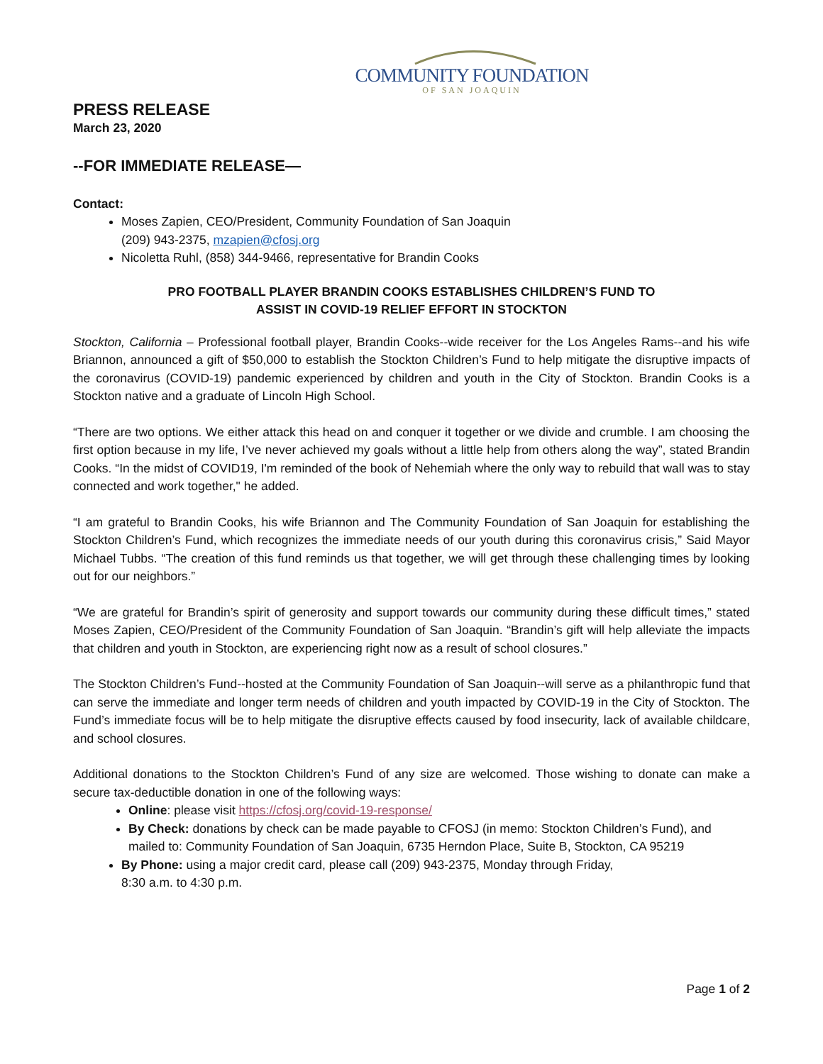COMMUNITY FOUNDATION
OF SAN JOAQUIN
PRESS RELEASE
March 23, 2020
--FOR IMMEDIATE RELEASE—
Contact:
Moses Zapien, CEO/President, Community Foundation of San Joaquin
(209) 943-2375, mzapien@cfosj.org
Nicoletta Ruhl, (858) 344-9466, representative for Brandin Cooks
PRO FOOTBALL PLAYER BRANDIN COOKS ESTABLISHES CHILDREN’S FUND TO
ASSIST IN COVID-19 RELIEF EFFORT IN STOCKTON
Stockton, California – Professional football player, Brandin Cooks--wide receiver for the Los Angeles Rams--and his wife Briannon, announced a gift of $50,000 to establish the Stockton Children’s Fund to help mitigate the disruptive impacts of the coronavirus (COVID-19) pandemic experienced by children and youth in the City of Stockton. Brandin Cooks is a Stockton native and a graduate of Lincoln High School.
“There are two options. We either attack this head on and conquer it together or we divide and crumble. I am choosing the first option because in my life, I’ve never achieved my goals without a little help from others along the way”, stated Brandin Cooks. “In the midst of COVID19, I'm reminded of the book of Nehemiah where the only way to rebuild that wall was to stay connected and work together," he added.
“I am grateful to Brandin Cooks, his wife Briannon and The Community Foundation of San Joaquin for establishing the Stockton Children’s Fund, which recognizes the immediate needs of our youth during this coronavirus crisis,” Said Mayor Michael Tubbs. “The creation of this fund reminds us that together, we will get through these challenging times by looking out for our neighbors.”
“We are grateful for Brandin’s spirit of generosity and support towards our community during these difficult times,” stated Moses Zapien, CEO/President of the Community Foundation of San Joaquin. “Brandin’s gift will help alleviate the impacts that children and youth in Stockton, are experiencing right now as a result of school closures.”
The Stockton Children’s Fund--hosted at the Community Foundation of San Joaquin--will serve as a philanthropic fund that can serve the immediate and longer term needs of children and youth impacted by COVID-19 in the City of Stockton. The Fund’s immediate focus will be to help mitigate the disruptive effects caused by food insecurity, lack of available childcare, and school closures.
Additional donations to the Stockton Children’s Fund of any size are welcomed. Those wishing to donate can make a secure tax-deductible donation in one of the following ways:
Online: please visit https://cfosj.org/covid-19-response/
By Check: donations by check can be made payable to CFOSJ (in memo: Stockton Children’s Fund), and mailed to: Community Foundation of San Joaquin, 6735 Herndon Place, Suite B, Stockton, CA 95219
By Phone: using a major credit card, please call (209) 943-2375, Monday through Friday,
8:30 a.m. to 4:30 p.m.
Page 1 of 2